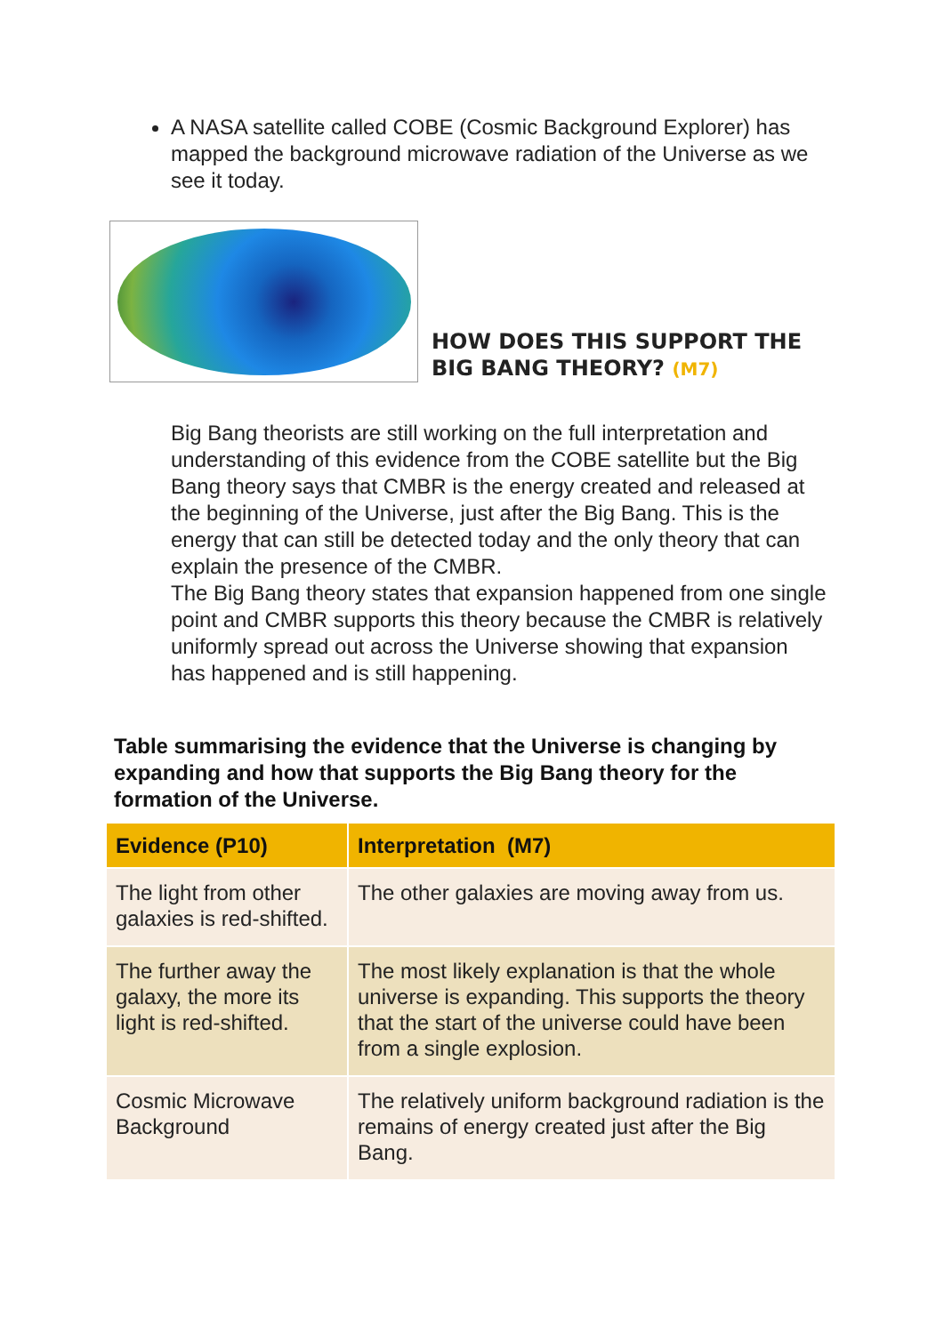A NASA satellite called COBE (Cosmic Background Explorer) has mapped the background microwave radiation of the Universe as we see it today.
HOW DOES THIS SUPPORT THE
BIG BANG THEORY? (M7)
Big Bang theorists are still working on the full interpretation and understanding of this evidence from the COBE satellite but the Big Bang theory says that CMBR is the energy created and released at the beginning of the Universe, just after the Big Bang. This is the energy that can still be detected today and the only theory that can explain the presence of the CMBR.
The Big Bang theory states that expansion happened from one single point and CMBR supports this theory because the CMBR is relatively uniformly spread out across the Universe showing that expansion has happened and is still happening.
Table summarising the evidence that the Universe is changing by expanding and how that supports the Big Bang theory for the formation of the Universe.
| Evidence (P10) | Interpretation (M7) |
| --- | --- |
| The light from other galaxies is red-shifted. | The other galaxies are moving away from us. |
| The further away the galaxy, the more its light is red-shifted. | The most likely explanation is that the whole universe is expanding. This supports the theory that the start of the universe could have been from a single explosion. |
| Cosmic Microwave Background | The relatively uniform background radiation is the remains of energy created just after the Big Bang. |